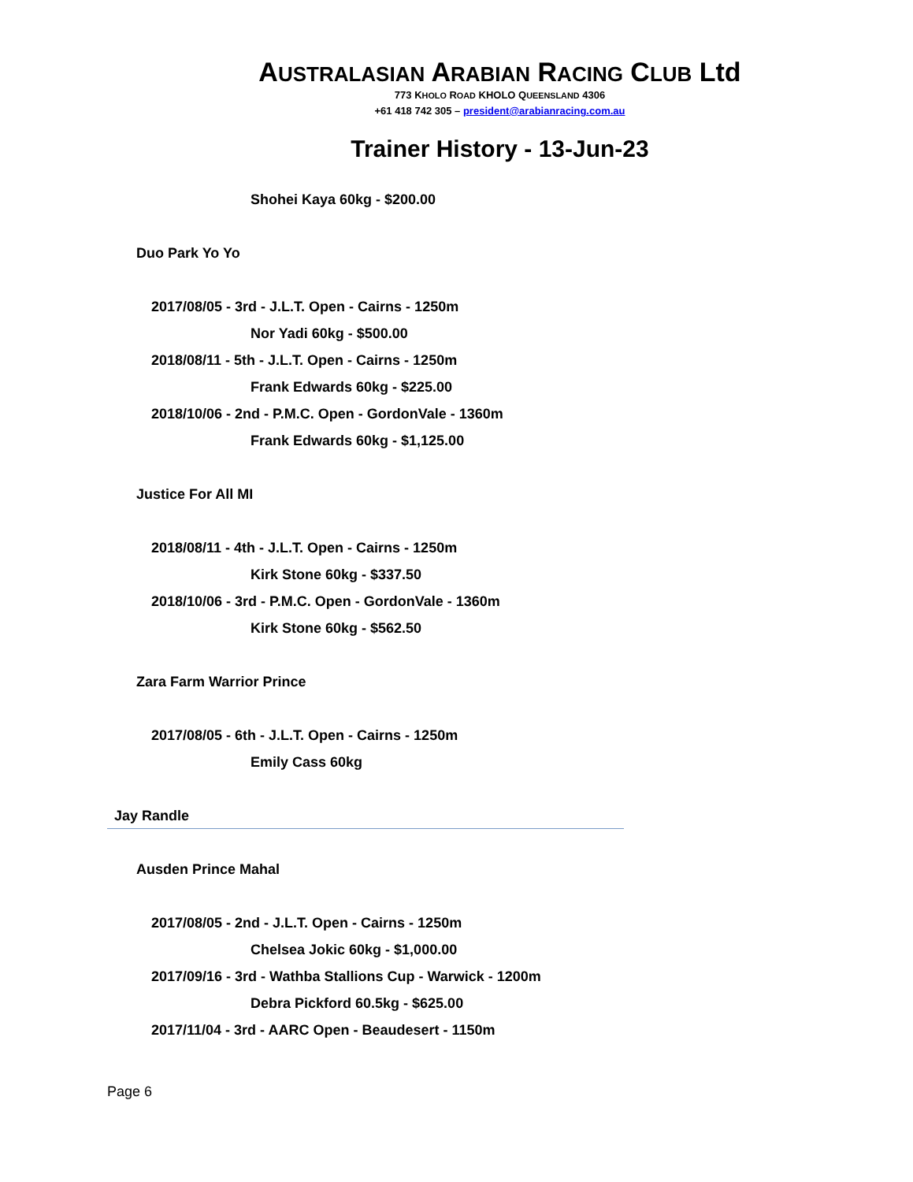AUSTRALASIAN ARABIAN RACING CLUB Ltd
773 KHOLO ROAD KHOLO QUEENSLAND 4306
+61 418 742 305 – president@arabianracing.com.au
Trainer History - 13-Jun-23
Shohei Kaya 60kg - $200.00
Duo Park Yo Yo
2017/08/05 - 3rd - J.L.T. Open - Cairns - 1250m
Nor Yadi 60kg - $500.00
2018/08/11 - 5th - J.L.T. Open - Cairns - 1250m
Frank Edwards 60kg - $225.00
2018/10/06 - 2nd - P.M.C. Open - GordonVale - 1360m
Frank Edwards 60kg - $1,125.00
Justice For All MI
2018/08/11 - 4th - J.L.T. Open - Cairns - 1250m
Kirk Stone 60kg - $337.50
2018/10/06 - 3rd - P.M.C. Open - GordonVale - 1360m
Kirk Stone 60kg - $562.50
Zara Farm Warrior Prince
2017/08/05 - 6th - J.L.T. Open - Cairns - 1250m
Emily Cass 60kg
Jay Randle
Ausden Prince Mahal
2017/08/05 - 2nd - J.L.T. Open - Cairns - 1250m
Chelsea Jokic 60kg - $1,000.00
2017/09/16 - 3rd - Wathba Stallions Cup - Warwick - 1200m
Debra Pickford 60.5kg - $625.00
2017/11/04 - 3rd - AARC Open - Beaudesert - 1150m
Page 6